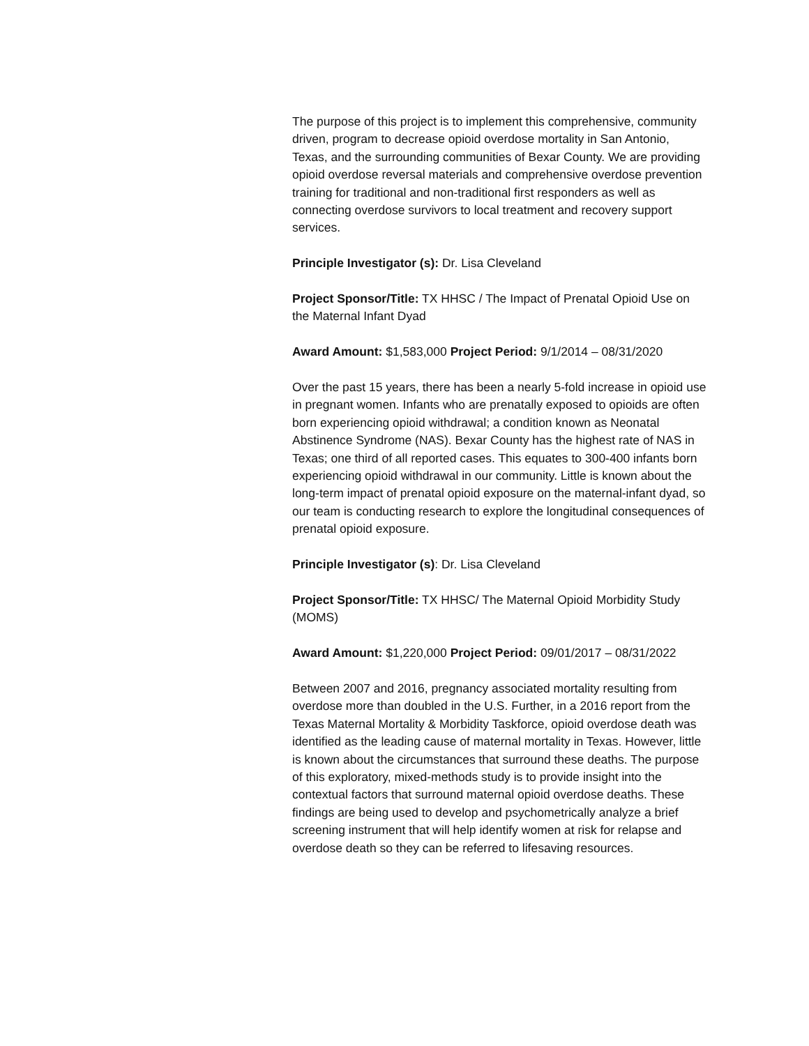The purpose of this project is to implement this comprehensive, community driven, program to decrease opioid overdose mortality in San Antonio, Texas, and the surrounding communities of Bexar County. We are providing opioid overdose reversal materials and comprehensive overdose prevention training for traditional and non-traditional first responders as well as connecting overdose survivors to local treatment and recovery support services.
Principle Investigator (s): Dr. Lisa Cleveland
Project Sponsor/Title: TX HHSC / The Impact of Prenatal Opioid Use on the Maternal Infant Dyad
Award Amount: $1,583,000 Project Period: 9/1/2014 – 08/31/2020
Over the past 15 years, there has been a nearly 5-fold increase in opioid use in pregnant women. Infants who are prenatally exposed to opioids are often born experiencing opioid withdrawal; a condition known as Neonatal Abstinence Syndrome (NAS). Bexar County has the highest rate of NAS in Texas; one third of all reported cases. This equates to 300-400 infants born experiencing opioid withdrawal in our community. Little is known about the long-term impact of prenatal opioid exposure on the maternal-infant dyad, so our team is conducting research to explore the longitudinal consequences of prenatal opioid exposure.
Principle Investigator (s): Dr. Lisa Cleveland
Project Sponsor/Title: TX HHSC/ The Maternal Opioid Morbidity Study (MOMS)
Award Amount: $1,220,000 Project Period: 09/01/2017 – 08/31/2022
Between 2007 and 2016, pregnancy associated mortality resulting from overdose more than doubled in the U.S. Further, in a 2016 report from the Texas Maternal Mortality & Morbidity Taskforce, opioid overdose death was identified as the leading cause of maternal mortality in Texas. However, little is known about the circumstances that surround these deaths. The purpose of this exploratory, mixed-methods study is to provide insight into the contextual factors that surround maternal opioid overdose deaths. These findings are being used to develop and psychometrically analyze a brief screening instrument that will help identify women at risk for relapse and overdose death so they can be referred to lifesaving resources.